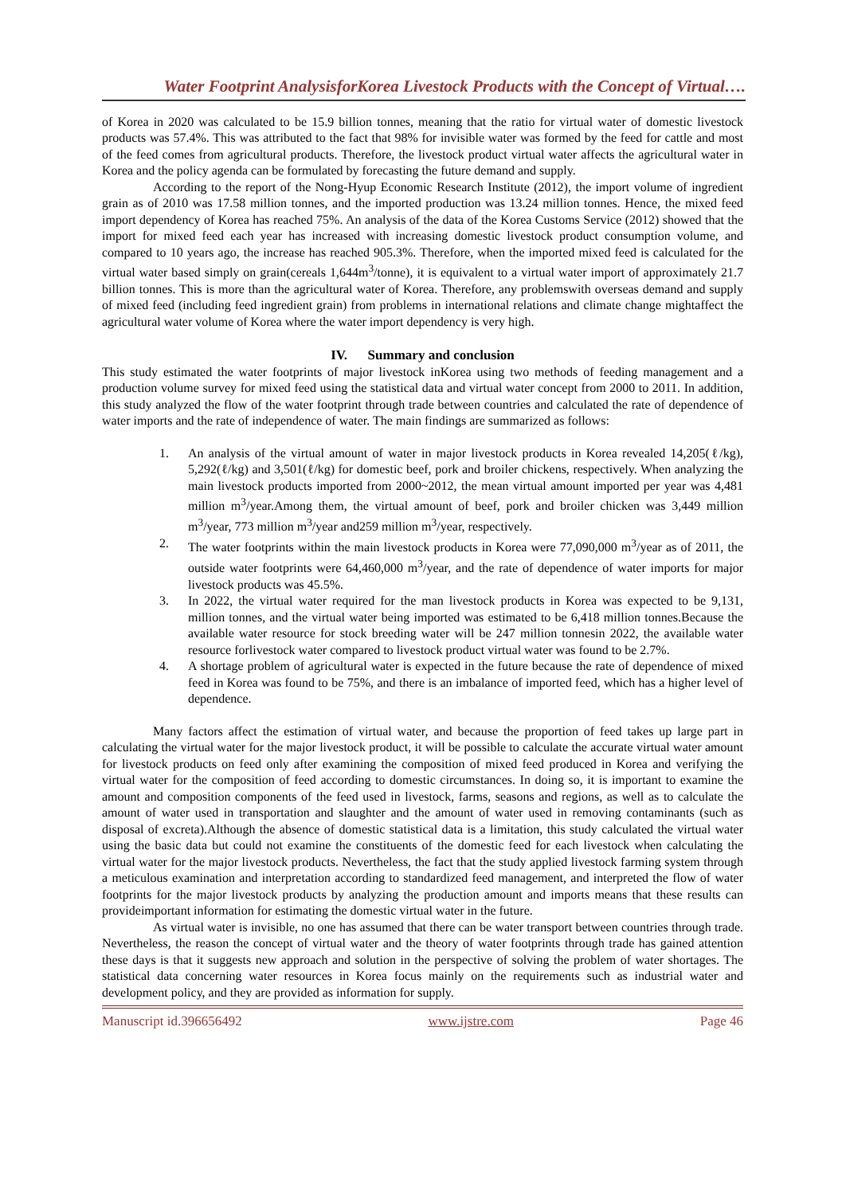Water Footprint AnalysisforKorea Livestock Products with the Concept of Virtual….
of Korea in 2020 was calculated to be 15.9 billion tonnes, meaning that the ratio for virtual water of domestic livestock products was 57.4%. This was attributed to the fact that 98% for invisible water was formed by the feed for cattle and most of the feed comes from agricultural products. Therefore, the livestock product virtual water affects the agricultural water in Korea and the policy agenda can be formulated by forecasting the future demand and supply.
According to the report of the Nong-Hyup Economic Research Institute (2012), the import volume of ingredient grain as of 2010 was 17.58 million tonnes, and the imported production was 13.24 million tonnes. Hence, the mixed feed import dependency of Korea has reached 75%. An analysis of the data of the Korea Customs Service (2012) showed that the import for mixed feed each year has increased with increasing domestic livestock product consumption volume, and compared to 10 years ago, the increase has reached 905.3%. Therefore, when the imported mixed feed is calculated for the virtual water based simply on grain(cereals 1,644m<sup>3</sup>/tonne), it is equivalent to a virtual water import of approximately 21.7 billion tonnes. This is more than the agricultural water of Korea. Therefore, any problemswith overseas demand and supply of mixed feed (including feed ingredient grain) from problems in international relations and climate change mightaffect the agricultural water volume of Korea where the water import dependency is very high.
IV. Summary and conclusion
This study estimated the water footprints of major livestock inKorea using two methods of feeding management and a production volume survey for mixed feed using the statistical data and virtual water concept from 2000 to 2011. In addition, this study analyzed the flow of the water footprint through trade between countries and calculated the rate of dependence of water imports and the rate of independence of water. The main findings are summarized as follows:
1. An analysis of the virtual amount of water in major livestock products in Korea revealed 14,205(ℓ/kg), 5,292(ℓ/kg) and 3,501(ℓ/kg) for domestic beef, pork and broiler chickens, respectively. When analyzing the main livestock products imported from 2000~2012, the mean virtual amount imported per year was 4,481 million m<sup>3</sup>/year.Among them, the virtual amount of beef, pork and broiler chicken was 3,449 million m<sup>3</sup>/year, 773 million m<sup>3</sup>/year and259 million m<sup>3</sup>/year, respectively.
2. The water footprints within the main livestock products in Korea were 77,090,000 m<sup>3</sup>/year as of 2011, the outside water footprints were 64,460,000 m<sup>3</sup>/year, and the rate of dependence of water imports for major livestock products was 45.5%.
3. In 2022, the virtual water required for the man livestock products in Korea was expected to be 9,131, million tonnes, and the virtual water being imported was estimated to be 6,418 million tonnes.Because the available water resource for stock breeding water will be 247 million tonnesin 2022, the available water resource forlivestock water compared to livestock product virtual water was found to be 2.7%.
4. A shortage problem of agricultural water is expected in the future because the rate of dependence of mixed feed in Korea was found to be 75%, and there is an imbalance of imported feed, which has a higher level of dependence.
Many factors affect the estimation of virtual water, and because the proportion of feed takes up large part in calculating the virtual water for the major livestock product, it will be possible to calculate the accurate virtual water amount for livestock products on feed only after examining the composition of mixed feed produced in Korea and verifying the virtual water for the composition of feed according to domestic circumstances. In doing so, it is important to examine the amount and composition components of the feed used in livestock, farms, seasons and regions, as well as to calculate the amount of water used in transportation and slaughter and the amount of water used in removing contaminants (such as disposal of excreta).Although the absence of domestic statistical data is a limitation, this study calculated the virtual water using the basic data but could not examine the constituents of the domestic feed for each livestock when calculating the virtual water for the major livestock products. Nevertheless, the fact that the study applied livestock farming system through a meticulous examination and interpretation according to standardized feed management, and interpreted the flow of water footprints for the major livestock products by analyzing the production amount and imports means that these results can provideimportant information for estimating the domestic virtual water in the future.
As virtual water is invisible, no one has assumed that there can be water transport between countries through trade. Nevertheless, the reason the concept of virtual water and the theory of water footprints through trade has gained attention these days is that it suggests new approach and solution in the perspective of solving the problem of water shortages. The statistical data concerning water resources in Korea focus mainly on the requirements such as industrial water and development policy, and they are provided as information for supply.
Manuscript id.396656492 www.ijstre.com Page 46